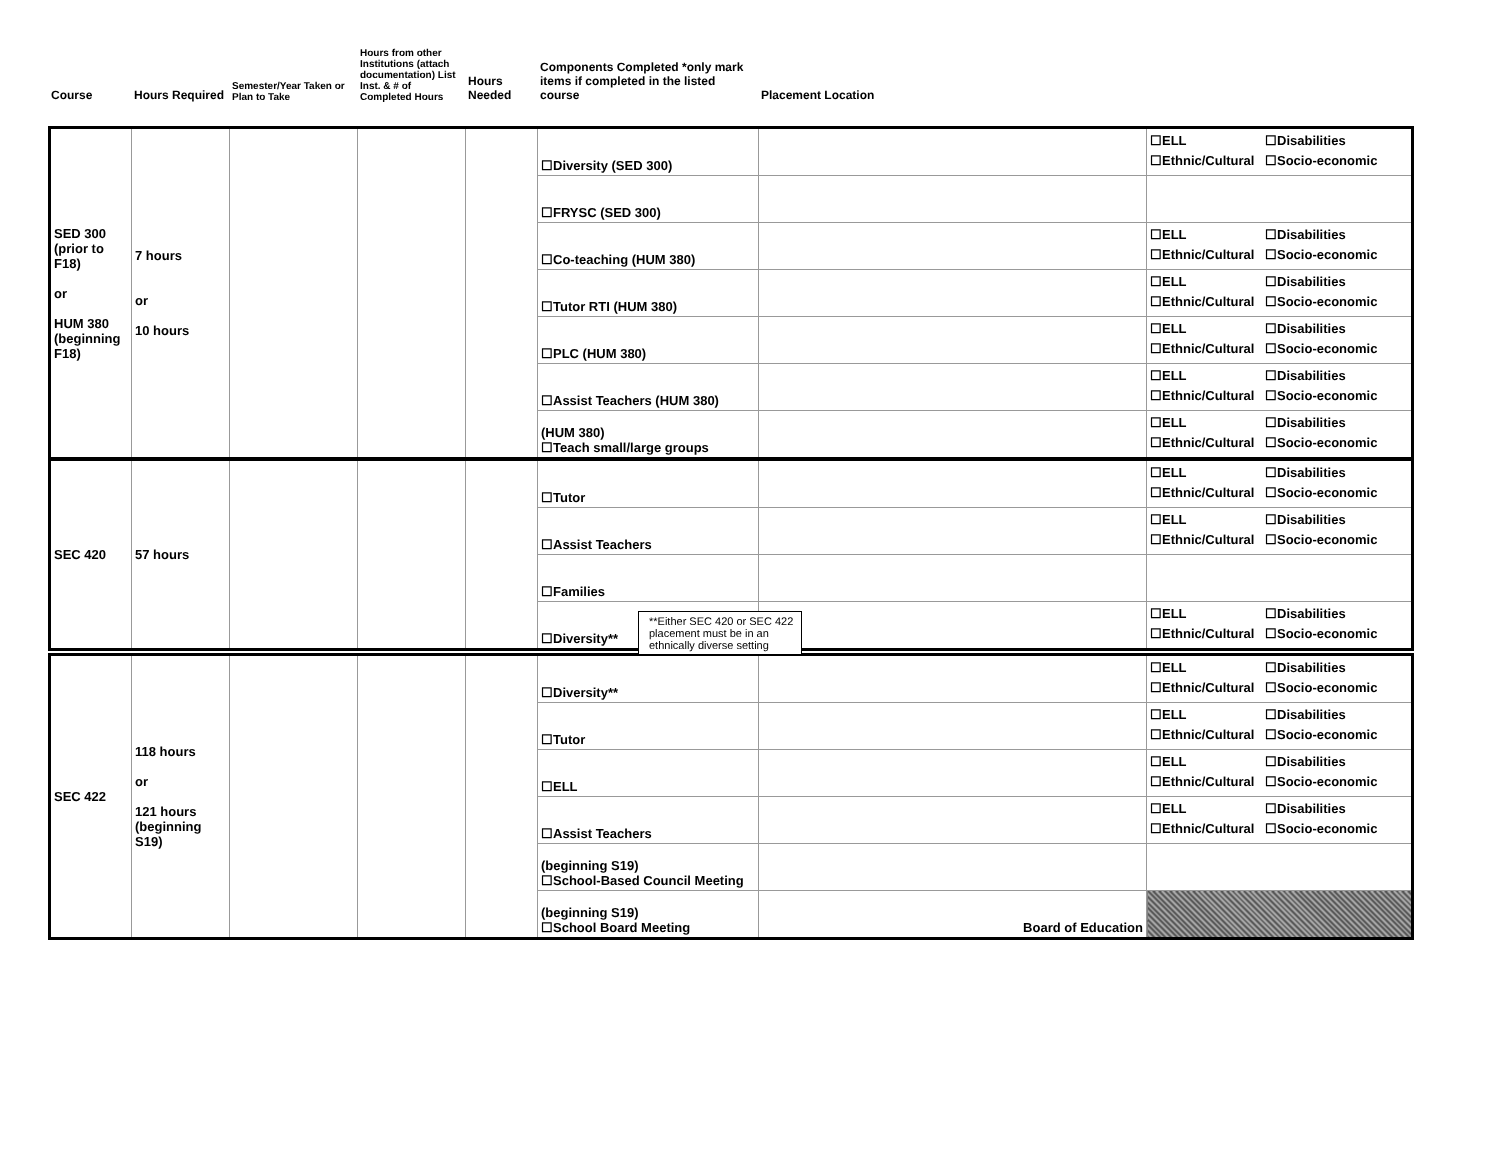| Course | Hours Required | Semester/Year Taken or Plan to Take | Hours from other Institutions (attach documentation) List Inst. & # of Completed Hours | Hours Needed | Components Completed *only mark items if completed in the listed course | Placement Location |
| --- | --- | --- | --- | --- | --- | --- |
| SED 300 (prior to F18) or HUM 380 (beginning F18) | 7 hours or 10 hours | | | | ☐Diversity (SED 300) | | ☐ELL ☐Disabilities ☐Ethnic/Cultural ☐Socio-economic |
| | | | | | ☐FRYSC (SED 300) | | |
| | | | | | ☐Co-teaching (HUM 380) | | ☐ELL ☐Disabilities ☐Ethnic/Cultural ☐Socio-economic |
| | | | | | ☐Tutor RTI (HUM 380) | | ☐ELL ☐Disabilities ☐Ethnic/Cultural ☐Socio-economic |
| | | | | | ☐PLC (HUM 380) | | ☐ELL ☐Disabilities ☐Ethnic/Cultural ☐Socio-economic |
| | | | | | ☐Assist Teachers (HUM 380) | | ☐ELL ☐Disabilities ☐Ethnic/Cultural ☐Socio-economic |
| | | | | | (HUM 380) ☐Teach small/large groups | | ☐ELL ☐Disabilities ☐Ethnic/Cultural ☐Socio-economic |
| SEC 420 | 57 hours | | | | ☐Tutor | | ☐ELL ☐Disabilities ☐Ethnic/Cultural ☐Socio-economic |
| | | | | | ☐Assist Teachers | | ☐ELL ☐Disabilities ☐Ethnic/Cultural ☐Socio-economic |
| | | | | | ☐Families | | |
| | | | | | ☐Diversity** | | ☐ELL ☐Disabilities ☐Ethnic/Cultural ☐Socio-economic |
**Either SEC 420 or SEC 422 placement must be in an ethnically diverse setting
| SEC 422 | 118 hours or 121 hours (beginning S19) | | | | ☐Diversity** | | ☐ELL ☐Disabilities ☐Ethnic/Cultural ☐Socio-economic |
| | | | | | ☐Tutor | | ☐ELL ☐Disabilities ☐Ethnic/Cultural ☐Socio-economic |
| | | | | | ☐ELL | | ☐ELL ☐Disabilities ☐Ethnic/Cultural ☐Socio-economic |
| | | | | | ☐Assist Teachers | | ☐ELL ☐Disabilities ☐Ethnic/Cultural ☐Socio-economic |
| | | | | | (beginning S19) ☐School-Based Council Meeting | | |
| | | | | | (beginning S19) ☐School Board Meeting | Board of Education | |